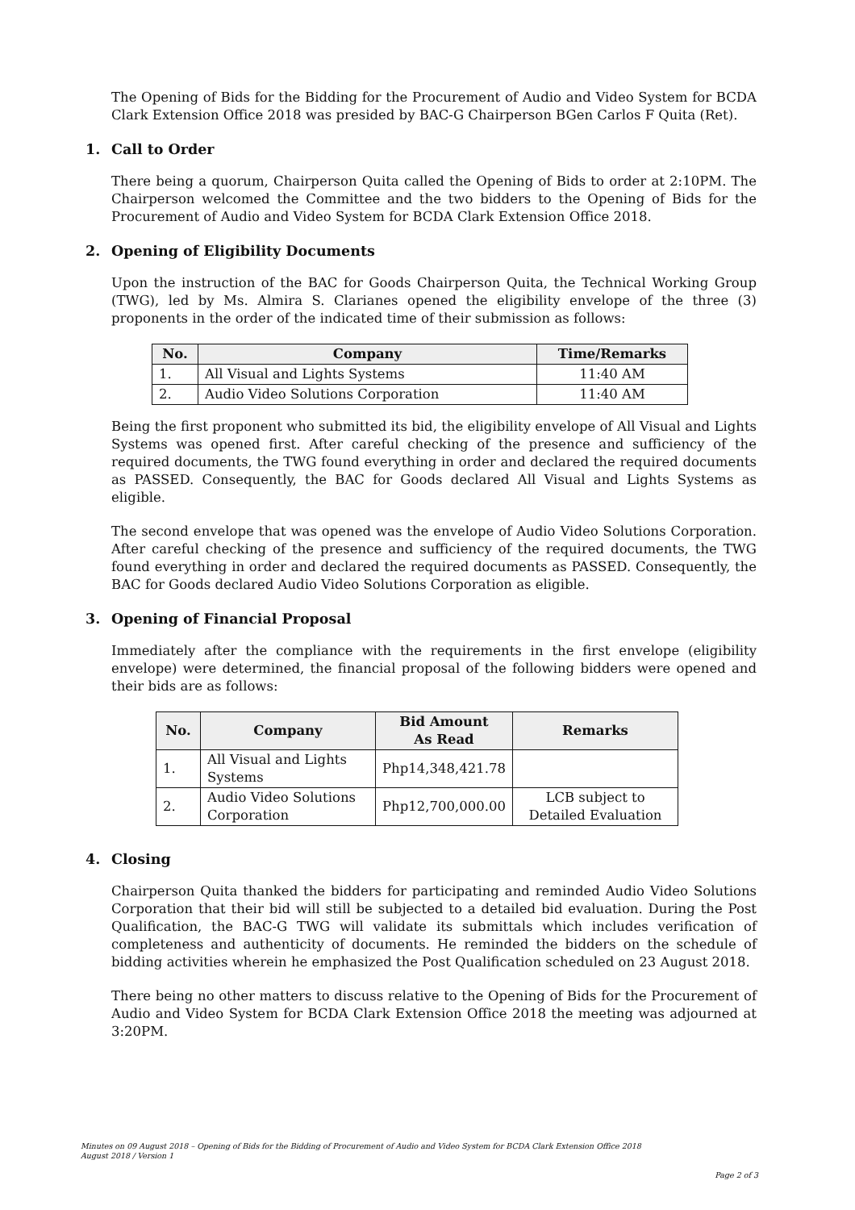The Opening of Bids for the Bidding for the Procurement of Audio and Video System for BCDA Clark Extension Office 2018 was presided by BAC-G Chairperson BGen Carlos F Quita (Ret).
1. Call to Order
There being a quorum, Chairperson Quita called the Opening of Bids to order at 2:10PM. The Chairperson welcomed the Committee and the two bidders to the Opening of Bids for the Procurement of Audio and Video System for BCDA Clark Extension Office 2018.
2. Opening of Eligibility Documents
Upon the instruction of the BAC for Goods Chairperson Quita, the Technical Working Group (TWG), led by Ms. Almira S. Clarianes opened the eligibility envelope of the three (3) proponents in the order of the indicated time of their submission as follows:
| No. | Company | Time/Remarks |
| --- | --- | --- |
| 1. | All Visual and Lights Systems | 11:40 AM |
| 2. | Audio Video Solutions Corporation | 11:40 AM |
Being the first proponent who submitted its bid, the eligibility envelope of All Visual and Lights Systems was opened first. After careful checking of the presence and sufficiency of the required documents, the TWG found everything in order and declared the required documents as PASSED. Consequently, the BAC for Goods declared All Visual and Lights Systems as eligible.
The second envelope that was opened was the envelope of Audio Video Solutions Corporation. After careful checking of the presence and sufficiency of the required documents, the TWG found everything in order and declared the required documents as PASSED. Consequently, the BAC for Goods declared Audio Video Solutions Corporation as eligible.
3. Opening of Financial Proposal
Immediately after the compliance with the requirements in the first envelope (eligibility envelope) were determined, the financial proposal of the following bidders were opened and their bids are as follows:
| No. | Company | Bid Amount As Read | Remarks |
| --- | --- | --- | --- |
| 1. | All Visual and Lights Systems | Php14,348,421.78 | |
| 2. | Audio Video Solutions Corporation | Php12,700,000.00 | LCB subject to Detailed Evaluation |
4. Closing
Chairperson Quita thanked the bidders for participating and reminded Audio Video Solutions Corporation that their bid will still be subjected to a detailed bid evaluation. During the Post Qualification, the BAC-G TWG will validate its submittals which includes verification of completeness and authenticity of documents. He reminded the bidders on the schedule of bidding activities wherein he emphasized the Post Qualification scheduled on 23 August 2018.
There being no other matters to discuss relative to the Opening of Bids for the Procurement of Audio and Video System for BCDA Clark Extension Office 2018 the meeting was adjourned at 3:20PM.
Minutes on 09 August 2018 – Opening of Bids for the Bidding of Procurement of Audio and Video System for BCDA Clark Extension Office 2018
August 2018 / Version 1
Page 2 of 3